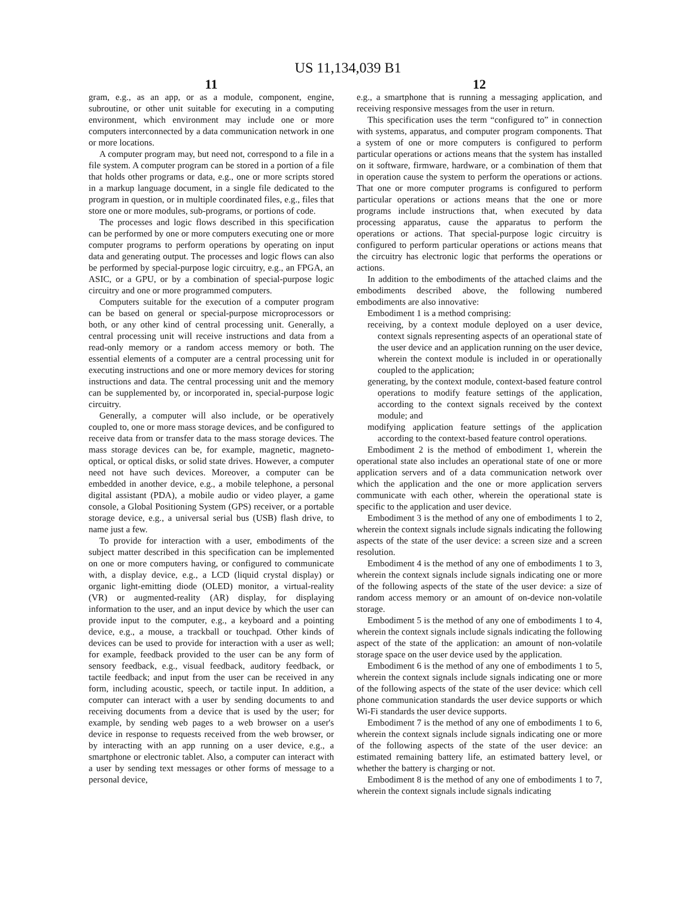US 11,134,039 B1
11
gram, e.g., as an app, or as a module, component, engine, subroutine, or other unit suitable for executing in a computing environment, which environment may include one or more computers interconnected by a data communication network in one or more locations.
A computer program may, but need not, correspond to a file in a file system. A computer program can be stored in a portion of a file that holds other programs or data, e.g., one or more scripts stored in a markup language document, in a single file dedicated to the program in question, or in multiple coordinated files, e.g., files that store one or more modules, sub-programs, or portions of code.
The processes and logic flows described in this specification can be performed by one or more computers executing one or more computer programs to perform operations by operating on input data and generating output. The processes and logic flows can also be performed by special-purpose logic circuitry, e.g., an FPGA, an ASIC, or a GPU, or by a combination of special-purpose logic circuitry and one or more programmed computers.
Computers suitable for the execution of a computer program can be based on general or special-purpose microprocessors or both, or any other kind of central processing unit. Generally, a central processing unit will receive instructions and data from a read-only memory or a random access memory or both. The essential elements of a computer are a central processing unit for executing instructions and one or more memory devices for storing instructions and data. The central processing unit and the memory can be supplemented by, or incorporated in, special-purpose logic circuitry.
Generally, a computer will also include, or be operatively coupled to, one or more mass storage devices, and be configured to receive data from or transfer data to the mass storage devices. The mass storage devices can be, for example, magnetic, magneto-optical, or optical disks, or solid state drives. However, a computer need not have such devices. Moreover, a computer can be embedded in another device, e.g., a mobile telephone, a personal digital assistant (PDA), a mobile audio or video player, a game console, a Global Positioning System (GPS) receiver, or a portable storage device, e.g., a universal serial bus (USB) flash drive, to name just a few.
To provide for interaction with a user, embodiments of the subject matter described in this specification can be implemented on one or more computers having, or configured to communicate with, a display device, e.g., a LCD (liquid crystal display) or organic light-emitting diode (OLED) monitor, a virtual-reality (VR) or augmented-reality (AR) display, for displaying information to the user, and an input device by which the user can provide input to the computer, e.g., a keyboard and a pointing device, e.g., a mouse, a trackball or touchpad. Other kinds of devices can be used to provide for interaction with a user as well; for example, feedback provided to the user can be any form of sensory feedback, e.g., visual feedback, auditory feedback, or tactile feedback; and input from the user can be received in any form, including acoustic, speech, or tactile input. In addition, a computer can interact with a user by sending documents to and receiving documents from a device that is used by the user; for example, by sending web pages to a web browser on a user's device in response to requests received from the web browser, or by interacting with an app running on a user device, e.g., a smartphone or electronic tablet. Also, a computer can interact with a user by sending text messages or other forms of message to a personal device,
12
e.g., a smartphone that is running a messaging application, and receiving responsive messages from the user in return.
This specification uses the term “configured to” in connection with systems, apparatus, and computer program components. That a system of one or more computers is configured to perform particular operations or actions means that the system has installed on it software, firmware, hardware, or a combination of them that in operation cause the system to perform the operations or actions. That one or more computer programs is configured to perform particular operations or actions means that the one or more programs include instructions that, when executed by data processing apparatus, cause the apparatus to perform the operations or actions. That special-purpose logic circuitry is configured to perform particular operations or actions means that the circuitry has electronic logic that performs the operations or actions.
In addition to the embodiments of the attached claims and the embodiments described above, the following numbered embodiments are also innovative:
Embodiment 1 is a method comprising:
receiving, by a context module deployed on a user device, context signals representing aspects of an operational state of the user device and an application running on the user device, wherein the context module is included in or operationally coupled to the application;
generating, by the context module, context-based feature control operations to modify feature settings of the application, according to the context signals received by the context module; and
modifying application feature settings of the application according to the context-based feature control operations.
Embodiment 2 is the method of embodiment 1, wherein the operational state also includes an operational state of one or more application servers and of a data communication network over which the application and the one or more application servers communicate with each other, wherein the operational state is specific to the application and user device.
Embodiment 3 is the method of any one of embodiments 1 to 2, wherein the context signals include signals indicating the following aspects of the state of the user device: a screen size and a screen resolution.
Embodiment 4 is the method of any one of embodiments 1 to 3, wherein the context signals include signals indicating one or more of the following aspects of the state of the user device: a size of random access memory or an amount of on-device non-volatile storage.
Embodiment 5 is the method of any one of embodiments 1 to 4, wherein the context signals include signals indicating the following aspect of the state of the application: an amount of non-volatile storage space on the user device used by the application.
Embodiment 6 is the method of any one of embodiments 1 to 5, wherein the context signals include signals indicating one or more of the following aspects of the state of the user device: which cell phone communication standards the user device supports or which Wi-Fi standards the user device supports.
Embodiment 7 is the method of any one of embodiments 1 to 6, wherein the context signals include signals indicating one or more of the following aspects of the state of the user device: an estimated remaining battery life, an estimated battery level, or whether the battery is charging or not.
Embodiment 8 is the method of any one of embodiments 1 to 7, wherein the context signals include signals indicating